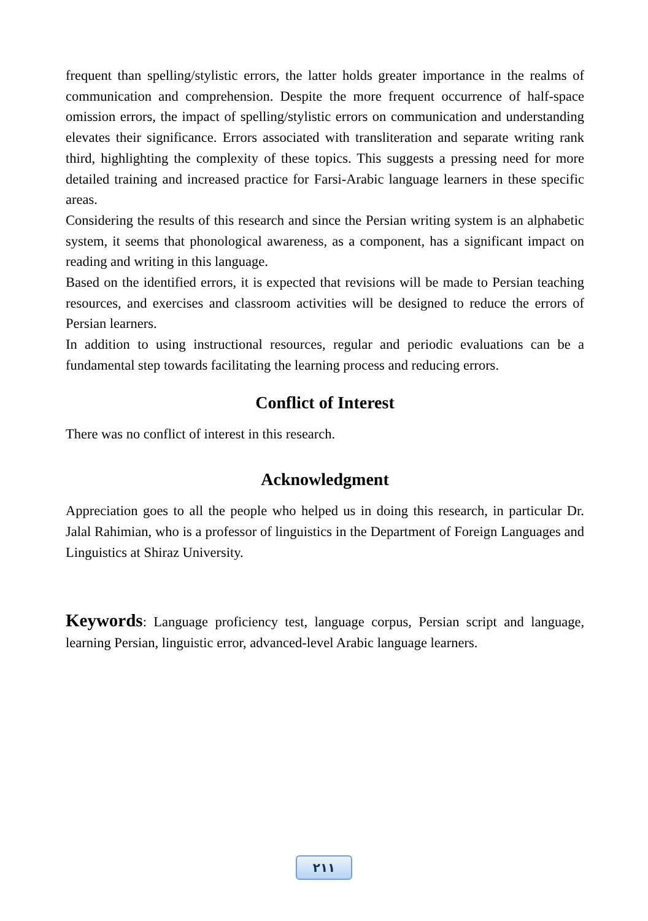frequent than spelling/stylistic errors, the latter holds greater importance in the realms of communication and comprehension. Despite the more frequent occurrence of half-space omission errors, the impact of spelling/stylistic errors on communication and understanding elevates their significance. Errors associated with transliteration and separate writing rank third, highlighting the complexity of these topics. This suggests a pressing need for more detailed training and increased practice for Farsi-Arabic language learners in these specific areas.
Considering the results of this research and since the Persian writing system is an alphabetic system, it seems that phonological awareness, as a component, has a significant impact on reading and writing in this language.
Based on the identified errors, it is expected that revisions will be made to Persian teaching resources, and exercises and classroom activities will be designed to reduce the errors of Persian learners.
In addition to using instructional resources, regular and periodic evaluations can be a fundamental step towards facilitating the learning process and reducing errors.
Conflict of Interest
There was no conflict of interest in this research.
Acknowledgment
Appreciation goes to all the people who helped us in doing this research, in particular Dr. Jalal Rahimian, who is a professor of linguistics in the Department of Foreign Languages and Linguistics at Shiraz University.
Keywords: Language proficiency test, language corpus, Persian script and language, learning Persian, linguistic error, advanced-level Arabic language learners.
٢١١